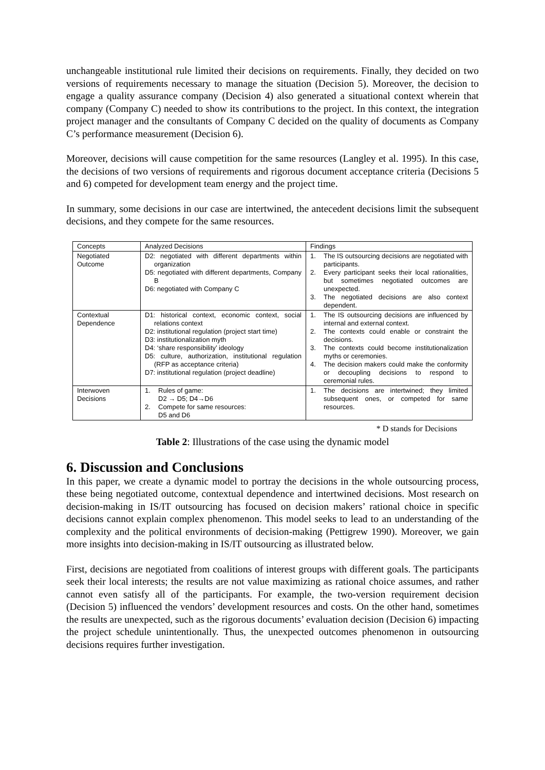unchangeable institutional rule limited their decisions on requirements. Finally, they decided on two versions of requirements necessary to manage the situation (Decision 5). Moreover, the decision to engage a quality assurance company (Decision 4) also generated a situational context wherein that company (Company C) needed to show its contributions to the project. In this context, the integration project manager and the consultants of Company C decided on the quality of documents as Company C’s performance measurement (Decision 6).
Moreover, decisions will cause competition for the same resources (Langley et al. 1995). In this case, the decisions of two versions of requirements and rigorous document acceptance criteria (Decisions 5 and 6) competed for development team energy and the project time.
In summary, some decisions in our case are intertwined, the antecedent decisions limit the subsequent decisions, and they compete for the same resources.
| Concepts | Analyzed Decisions | Findings |
| Negotiated Outcome | D2: negotiated with different departments within organization D5: negotiated with different departments, Company B D6: negotiated with Company C | 1. The IS outsourcing decisions are negotiated with participants. 2. Every participant seeks their local rationalities, but sometimes negotiated outcomes are unexpected. 3. The negotiated decisions are also context dependent. |
| Contextual Dependence | D1: historical context, economic context, social relations context D2: institutional regulation (project start time) D3: institutionalization myth D4: ‘share responsibility’ ideology D5: culture, authorization, institutional regulation (RFP as acceptance criteria) D7: institutional regulation (project deadline) | 1. The IS outsourcing decisions are influenced by internal and external context. 2. The contexts could enable or constraint the decisions. 3. The contexts could become institutionalization myths or ceremonies. 4. The decision makers could make the conformity or decoupling decisions to respond to ceremonial rules. |
| Interwoven Decisions | 1. Rules of game: D2 → D5; D4→D6 2. Compete for same resources: D5 and D6 | 1. The decisions are intertwined; they limited subsequent ones, or competed for same resources. |
* D stands for Decisions
Table 2: Illustrations of the case using the dynamic model
6. Discussion and Conclusions
In this paper, we create a dynamic model to portray the decisions in the whole outsourcing process, these being negotiated outcome, contextual dependence and intertwined decisions. Most research on decision-making in IS/IT outsourcing has focused on decision makers’ rational choice in specific decisions cannot explain complex phenomenon. This model seeks to lead to an understanding of the complexity and the political environments of decision-making (Pettigrew 1990). Moreover, we gain more insights into decision-making in IS/IT outsourcing as illustrated below.
First, decisions are negotiated from coalitions of interest groups with different goals. The participants seek their local interests; the results are not value maximizing as rational choice assumes, and rather cannot even satisfy all of the participants. For example, the two-version requirement decision (Decision 5) influenced the vendors’ development resources and costs. On the other hand, sometimes the results are unexpected, such as the rigorous documents’ evaluation decision (Decision 6) impacting the project schedule unintentionally. Thus, the unexpected outcomes phenomenon in outsourcing decisions requires further investigation.